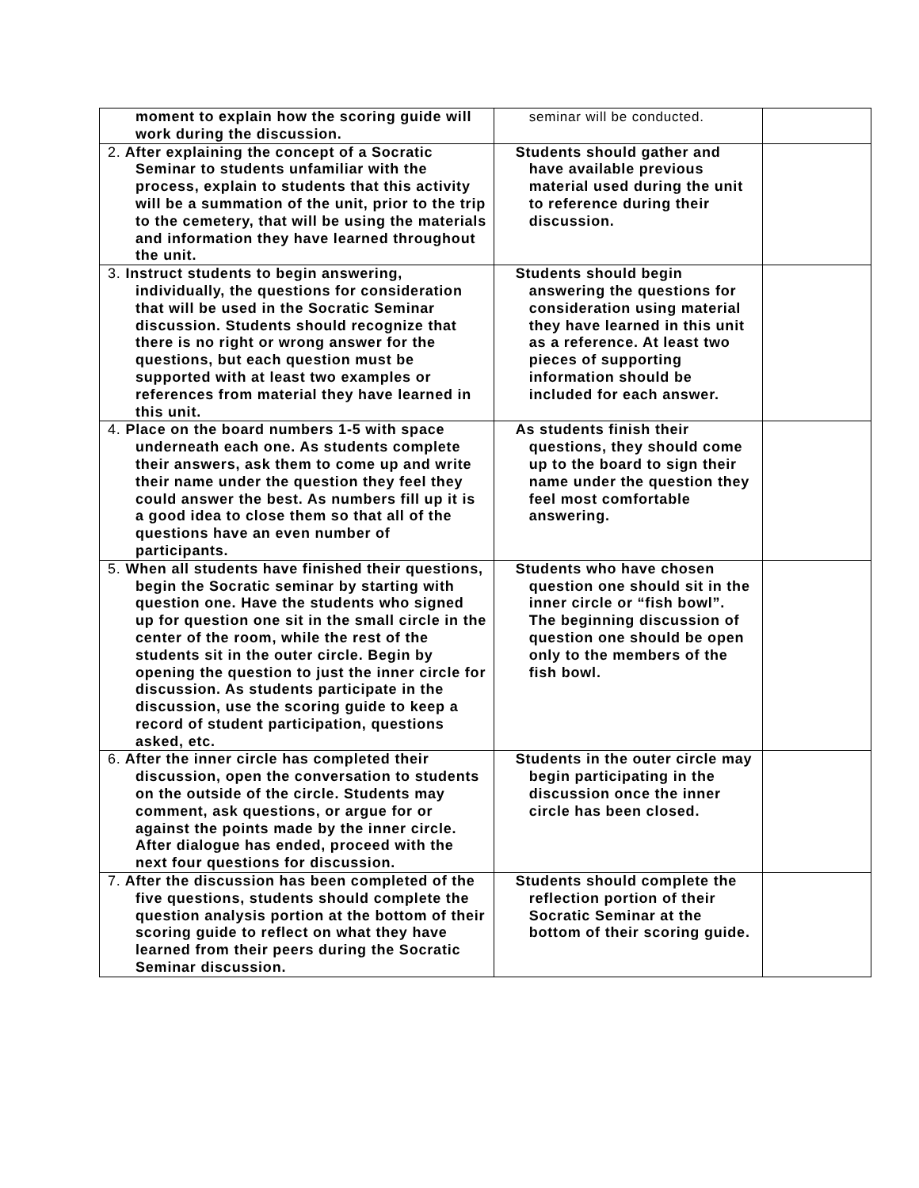| moment to explain how the scoring guide will work during the discussion. | seminar will be conducted. | |
| 2. After explaining the concept of a Socratic Seminar to students unfamiliar with the process, explain to students that this activity will be a summation of the unit, prior to the trip to the cemetery, that will be using the materials and information they have learned throughout the unit. | Students should gather and have available previous material used during the unit to reference during their discussion. | |
| 3. Instruct students to begin answering, individually, the questions for consideration that will be used in the Socratic Seminar discussion. Students should recognize that there is no right or wrong answer for the questions, but each question must be supported with at least two examples or references from material they have learned in this unit. | Students should begin answering the questions for consideration using material they have learned in this unit as a reference. At least two pieces of supporting information should be included for each answer. | |
| 4. Place on the board numbers 1-5 with space underneath each one. As students complete their answers, ask them to come up and write their name under the question they feel they could answer the best. As numbers fill up it is a good idea to close them so that all of the questions have an even number of participants. | As students finish their questions, they should come up to the board to sign their name under the question they feel most comfortable answering. | |
| 5. When all students have finished their questions, begin the Socratic seminar by starting with question one. Have the students who signed up for question one sit in the small circle in the center of the room, while the rest of the students sit in the outer circle. Begin by opening the question to just the inner circle for discussion. As students participate in the discussion, use the scoring guide to keep a record of student participation, questions asked, etc. | Students who have chosen question one should sit in the inner circle or “fish bowl”. The beginning discussion of question one should be open only to the members of the fish bowl. | |
| 6. After the inner circle has completed their discussion, open the conversation to students on the outside of the circle. Students may comment, ask questions, or argue for or against the points made by the inner circle. After dialogue has ended, proceed with the next four questions for discussion. | Students in the outer circle may begin participating in the discussion once the inner circle has been closed. | |
| 7. After the discussion has been completed of the five questions, students should complete the question analysis portion at the bottom of their scoring guide to reflect on what they have learned from their peers during the Socratic Seminar discussion. | Students should complete the reflection portion of their Socratic Seminar at the bottom of their scoring guide. | |